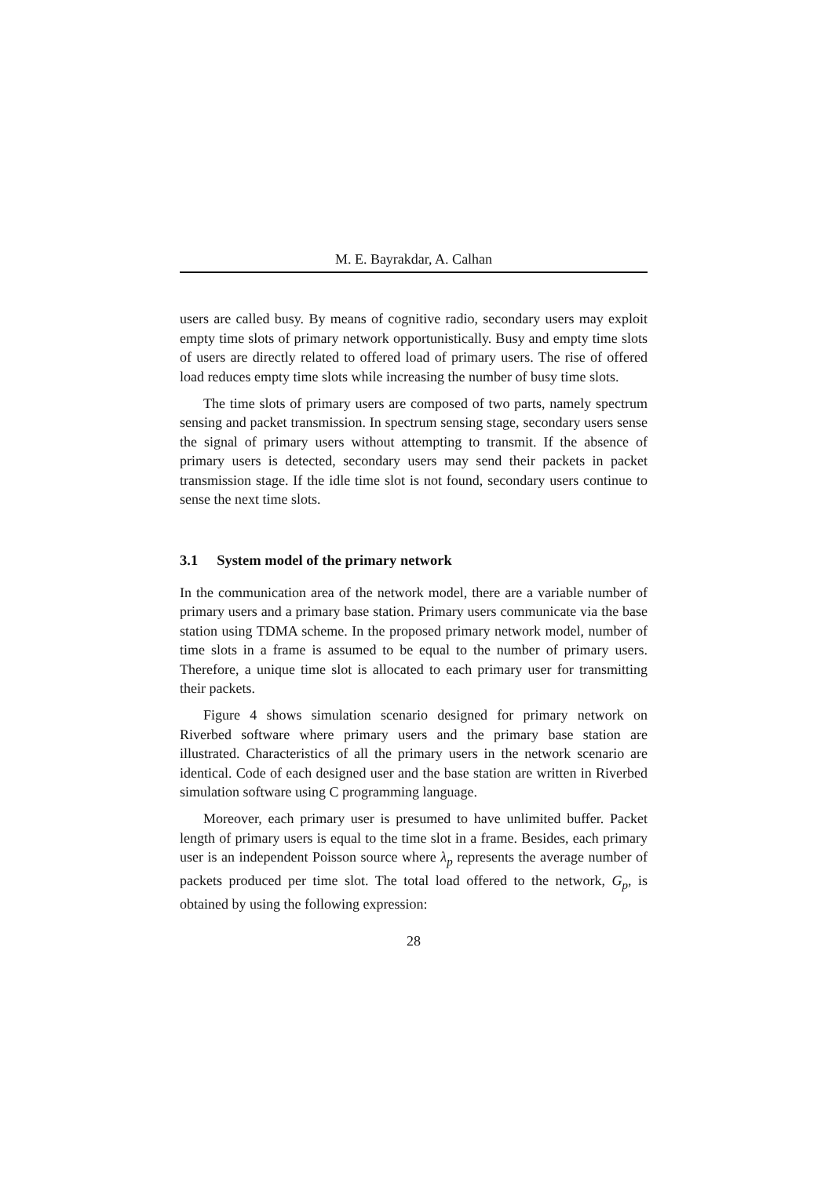M. E. Bayrakdar, A. Calhan
users are called busy. By means of cognitive radio, secondary users may exploit empty time slots of primary network opportunistically. Busy and empty time slots of users are directly related to offered load of primary users. The rise of offered load reduces empty time slots while increasing the number of busy time slots.
The time slots of primary users are composed of two parts, namely spectrum sensing and packet transmission. In spectrum sensing stage, secondary users sense the signal of primary users without attempting to transmit. If the absence of primary users is detected, secondary users may send their packets in packet transmission stage. If the idle time slot is not found, secondary users continue to sense the next time slots.
3.1 System model of the primary network
In the communication area of the network model, there are a variable number of primary users and a primary base station. Primary users communicate via the base station using TDMA scheme. In the proposed primary network model, number of time slots in a frame is assumed to be equal to the number of primary users. Therefore, a unique time slot is allocated to each primary user for transmitting their packets.
Figure 4 shows simulation scenario designed for primary network on Riverbed software where primary users and the primary base station are illustrated. Characteristics of all the primary users in the network scenario are identical. Code of each designed user and the base station are written in Riverbed simulation software using C programming language.
Moreover, each primary user is presumed to have unlimited buffer. Packet length of primary users is equal to the time slot in a frame. Besides, each primary user is an independent Poisson source where λ<sub>p</sub> represents the average number of packets produced per time slot. The total load offered to the network, G<sub>p</sub>, is obtained by using the following expression:
28